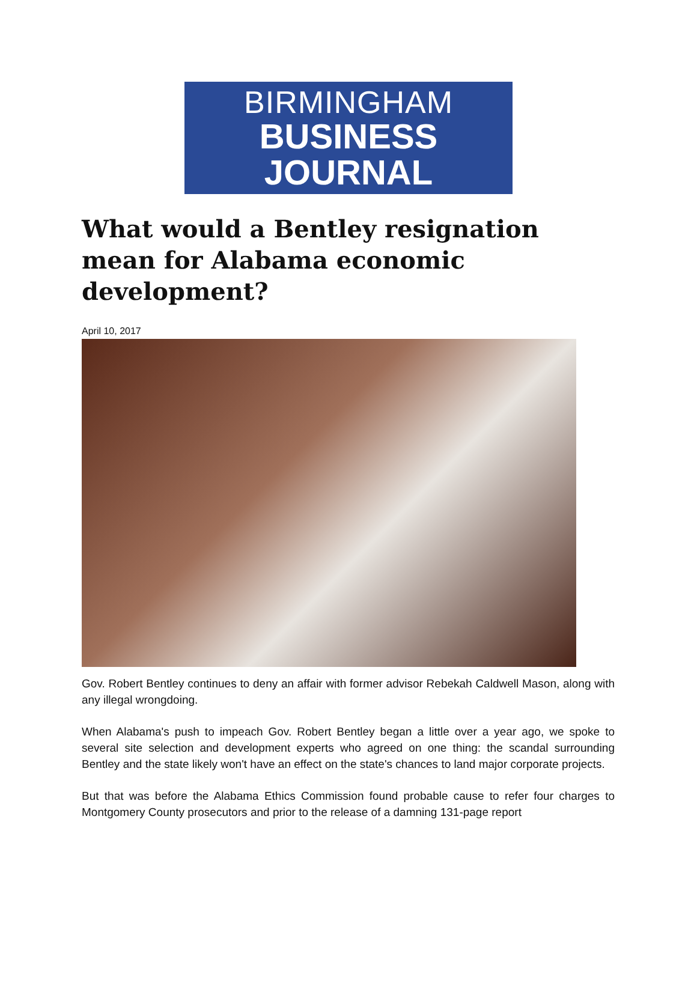BIRMINGHAM
BUSINESS JOURNAL
What would a Bentley resignation mean for Alabama economic development?
April 10, 2017
Gov. Robert Bentley continues to deny an affair with former advisor Rebekah Caldwell Mason, along with any illegal wrongdoing.
When Alabama's push to impeach Gov. Robert Bentley began a little over a year ago, we spoke to several site selection and development experts who agreed on one thing: the scandal surrounding Bentley and the state likely won't have an effect on the state's chances to land major corporate projects.
But that was before the Alabama Ethics Commission found probable cause to refer four charges to Montgomery County prosecutors and prior to the release of a damning 131-page report